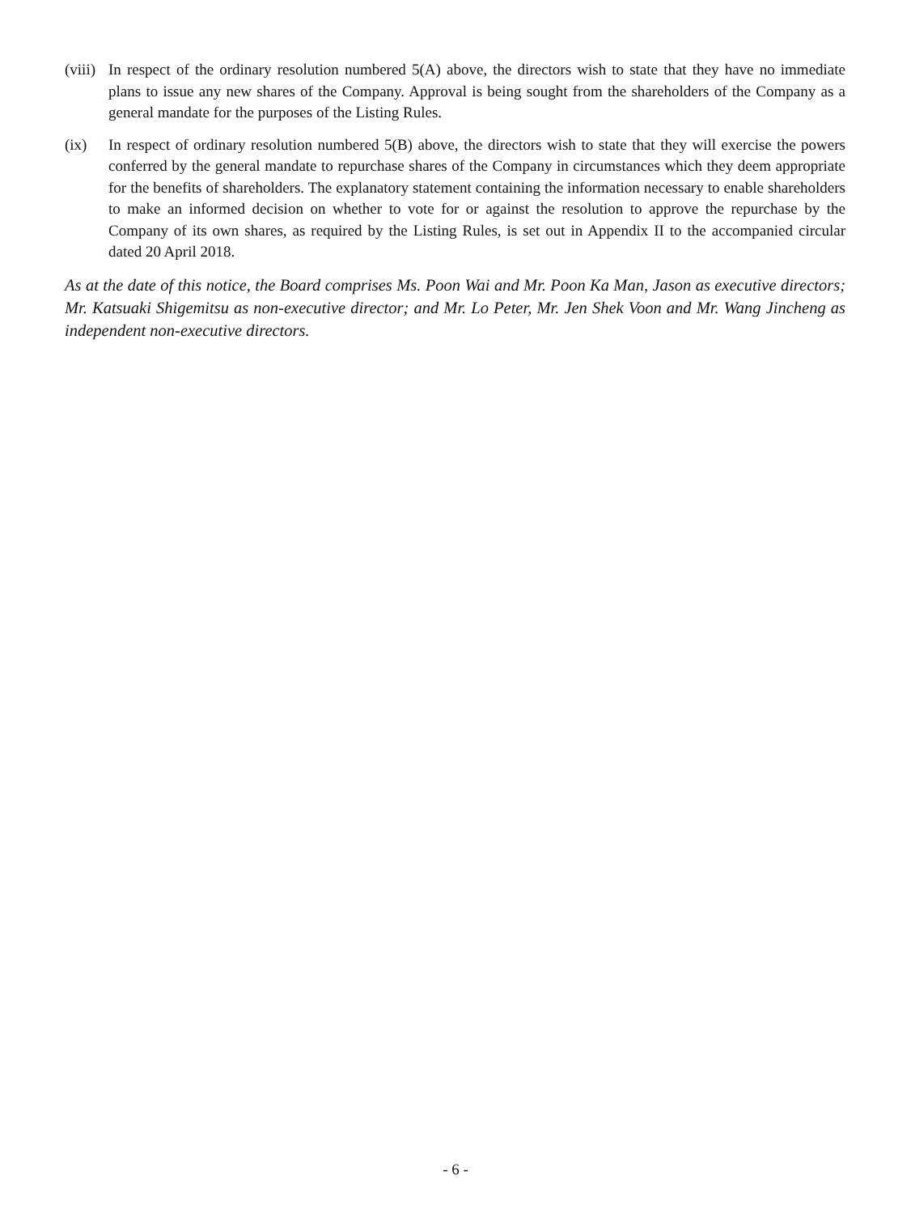(viii)
In respect of the ordinary resolution numbered 5(A) above, the directors wish to state that they have no immediate plans to issue any new shares of the Company. Approval is being sought from the shareholders of the Company as a general mandate for the purposes of the Listing Rules.
(ix) In respect of ordinary resolution numbered 5(B) above, the directors wish to state that they will exercise the powers conferred by the general mandate to repurchase shares of the Company in circumstances which they deem appropriate for the benefits of shareholders. The explanatory statement containing the information necessary to enable shareholders to make an informed decision on whether to vote for or against the resolution to approve the repurchase by the Company of its own shares, as required by the Listing Rules, is set out in Appendix II to the accompanied circular dated 20 April 2018.
As at the date of this notice, the Board comprises Ms. Poon Wai and Mr. Poon Ka Man, Jason as executive directors; Mr. Katsuaki Shigemitsu as non-executive director; and Mr. Lo Peter, Mr. Jen Shek Voon and Mr. Wang Jincheng as independent non-executive directors.
- 6 -